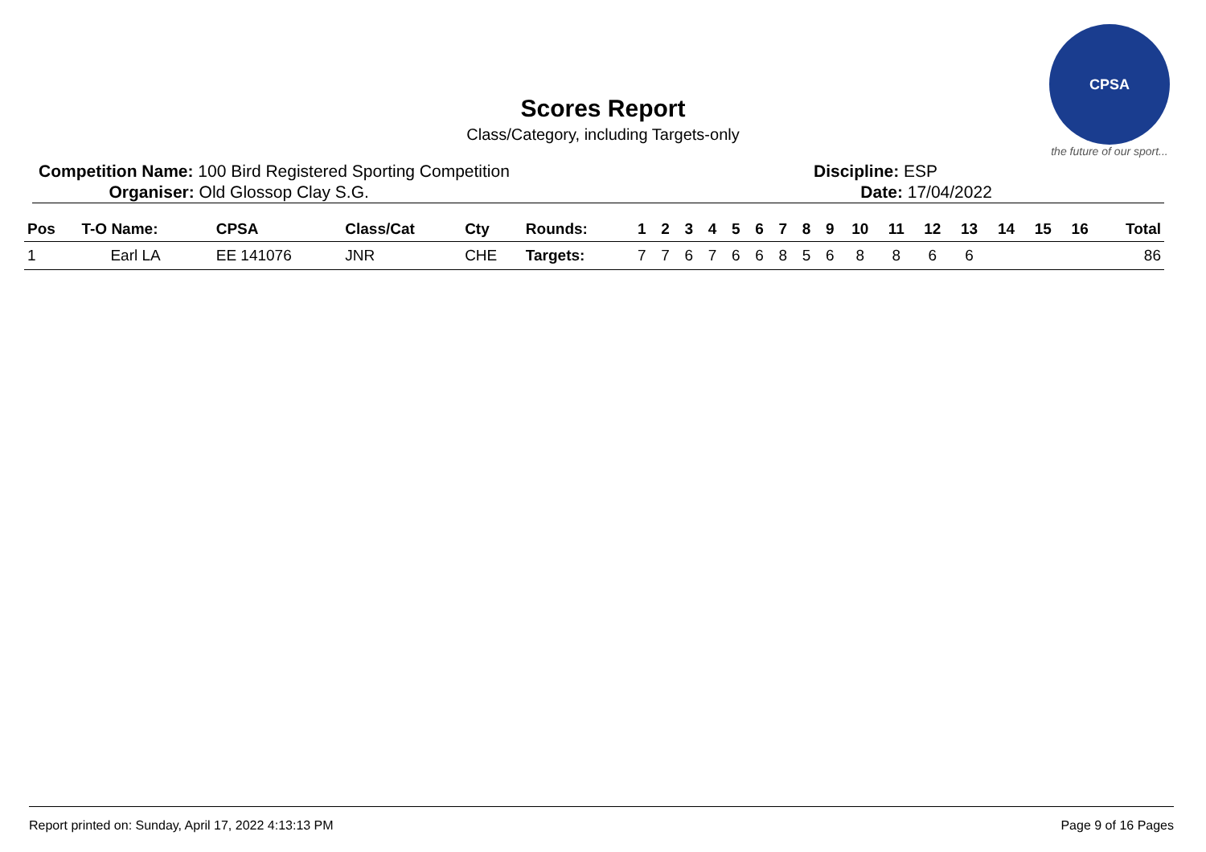CPSA
the future of our sport...
Scores Report
Class/Category, including Targets-only
Competition Name: 100 Bird Registered Sporting Competition
Organiser: Old Glossop Clay S.G.
Discipline: ESP
Date: 17/04/2022
| Pos | T-O Name: | CPSA | Class/Cat | Cty | Rounds: | 1 | 2 | 3 | 4 | 5 | 6 | 7 | 8 | 9 | 10 | 11 | 12 | 13 | 14 | 15 | 16 | Total |
| --- | --- | --- | --- | --- | --- | --- | --- | --- | --- | --- | --- | --- | --- | --- | --- | --- | --- | --- | --- | --- | --- | --- |
| 1 | Earl LA | EE 141076 | JNR | CHE | Targets: | 7 | 7 | 6 | 7 | 6 | 6 | 8 | 5 | 6 | 8 | 8 | 6 | 6 | | | | 86 |
Report printed on: Sunday, April 17, 2022 4:13:13 PM Page 9 of 16 Pages